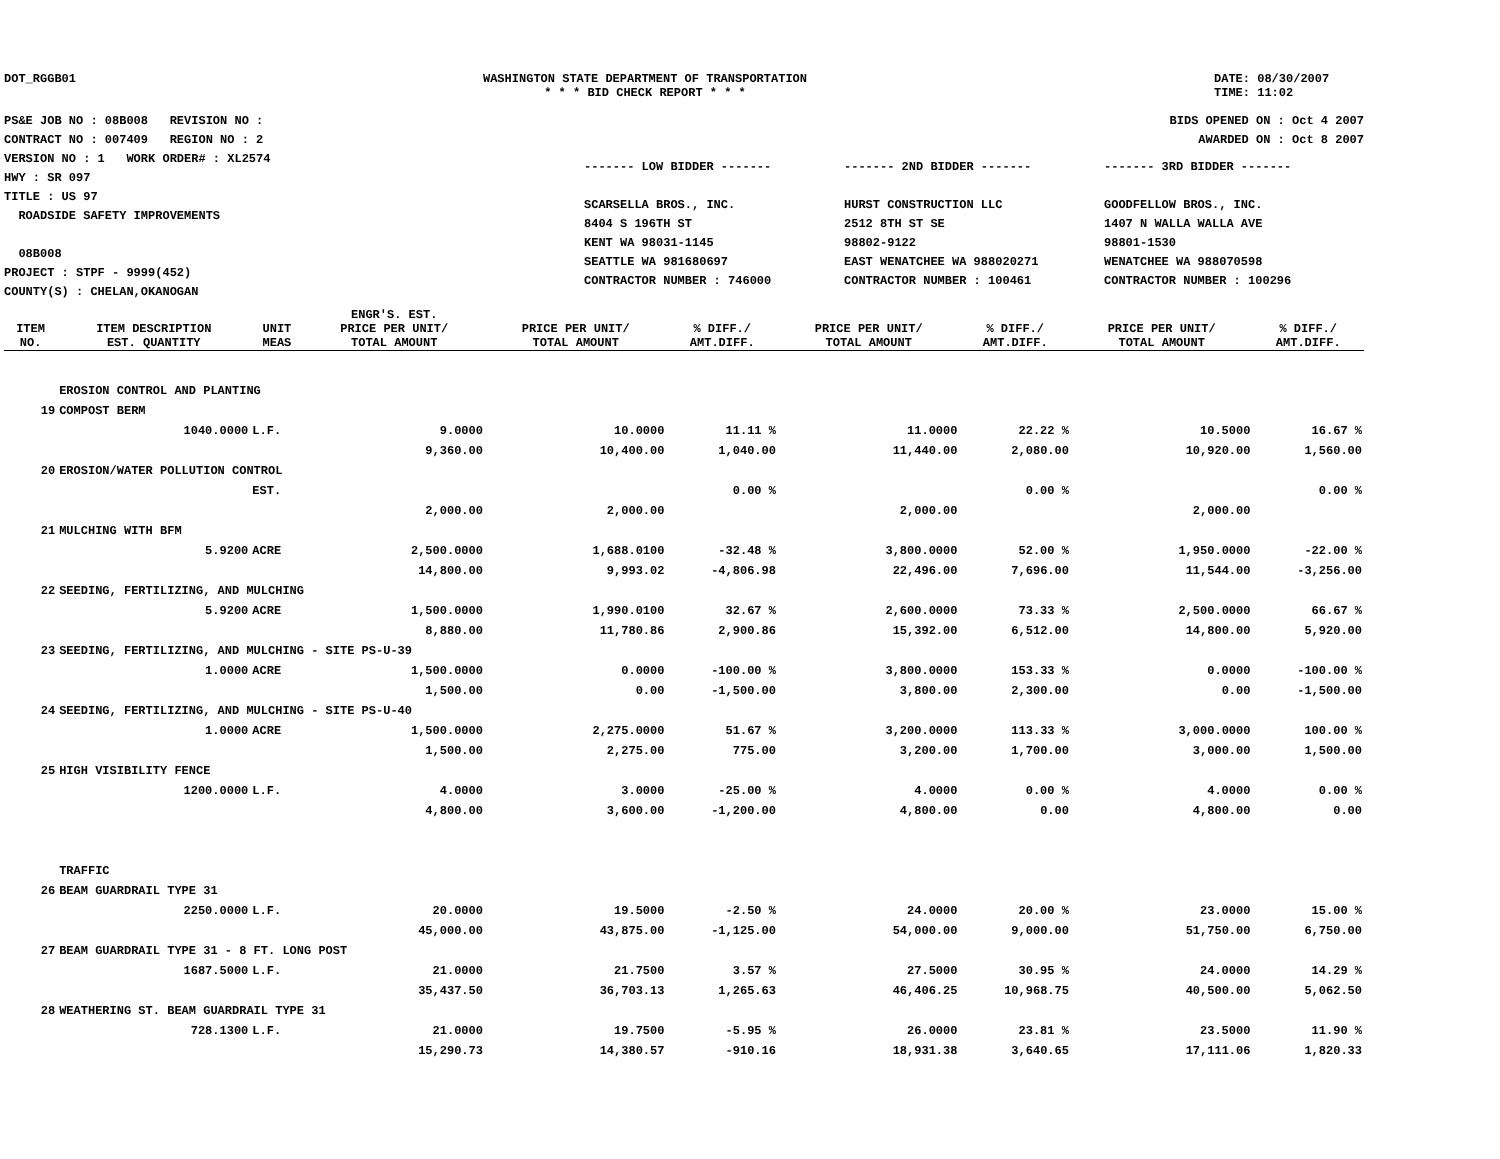DOT_RGGB01 WASHINGTON STATE DEPARTMENT OF TRANSPORTATION
* * * BID CHECK REPORT * * *
DATE: 08/30/2007
TIME: 11:02
PS&E JOB NO : 08B008 REVISION NO :
CONTRACT NO : 007409 REGION NO : 2
VERSION NO : 1 WORK ORDER# : XL2574
HWY : SR 097
TITLE : US 97
ROADSIDE SAFETY IMPROVEMENTS
08B008
PROJECT : STPF - 9999(452)
COUNTY(S) : CHELAN,OKANOGAN
BIDS OPENED ON : Oct 4 2007
AWARDED ON : Oct 8 2007
------- LOW BIDDER -------
SCARSELLA BROS., INC.
8404 S 196TH ST
KENT WA 98031-1145
SEATTLE WA 981680697
CONTRACTOR NUMBER : 746000
------- 2ND BIDDER -------
HURST CONSTRUCTION LLC
2512 8TH ST SE
98802-9122
EAST WENATCHEE WA 988020271
CONTRACTOR NUMBER : 100461
------- 3RD BIDDER -------
GOODFELLOW BROS., INC.
1407 N WALLA WALLA AVE
98801-1530
WENATCHEE WA 988070598
CONTRACTOR NUMBER : 100296
| | | | ENGR'S. EST. | | | | | | |
| --- | --- | --- | --- | --- | --- | --- | --- | --- | --- |
| ITEM NO. | ITEM DESCRIPTION EST. QUANTITY | UNIT MEAS | PRICE PER UNIT/ TOTAL AMOUNT | PRICE PER UNIT/ TOTAL AMOUNT | % DIFF./ AMT.DIFF. | PRICE PER UNIT/ TOTAL AMOUNT | % DIFF./ AMT.DIFF. | PRICE PER UNIT/ TOTAL AMOUNT | % DIFF./ AMT.DIFF. |
| | EROSION CONTROL AND PLANTING | | | | | | | | |
| 19 | COMPOST BERM | | | | | | | | |
| | 1040.0000 | L.F. | 9.0000 | 10.0000 | 11.11 % | 11.0000 | 22.22 % | 10.5000 | 16.67 % |
| | | | 9,360.00 | 10,400.00 | 1,040.00 | 11,440.00 | 2,080.00 | 10,920.00 | 1,560.00 |
| 20 | EROSION/WATER POLLUTION CONTROL | | | | | | | | |
| | | EST. | | | 0.00 % | | 0.00 % | | 0.00 % |
| | | | 2,000.00 | 2,000.00 | | 2,000.00 | | 2,000.00 | |
| 21 | MULCHING WITH BFM | | | | | | | | |
| | 5.9200 | ACRE | 2,500.0000 | 1,688.0100 | -32.48 % | 3,800.0000 | 52.00 % | 1,950.0000 | -22.00 % |
| | | | 14,800.00 | 9,993.02 | -4,806.98 | 22,496.00 | 7,696.00 | 11,544.00 | -3,256.00 |
| 22 | SEEDING, FERTILIZING, AND MULCHING | | | | | | | | |
| | 5.9200 | ACRE | 1,500.0000 | 1,990.0100 | 32.67 % | 2,600.0000 | 73.33 % | 2,500.0000 | 66.67 % |
| | | | 8,880.00 | 11,780.86 | 2,900.86 | 15,392.00 | 6,512.00 | 14,800.00 | 5,920.00 |
| 23 | SEEDING, FERTILIZING, AND MULCHING - SITE PS-U-39 | | | | | | | | |
| | 1.0000 | ACRE | 1,500.0000 | 0.0000 | -100.00 % | 3,800.0000 | 153.33 % | 0.0000 | -100.00 % |
| | | | 1,500.00 | 0.00 | -1,500.00 | 3,800.00 | 2,300.00 | 0.00 | -1,500.00 |
| 24 | SEEDING, FERTILIZING, AND MULCHING - SITE PS-U-40 | | | | | | | | |
| | 1.0000 | ACRE | 1,500.0000 | 2,275.0000 | 51.67 % | 3,200.0000 | 113.33 % | 3,000.0000 | 100.00 % |
| | | | 1,500.00 | 2,275.00 | 775.00 | 3,200.00 | 1,700.00 | 3,000.00 | 1,500.00 |
| 25 | HIGH VISIBILITY FENCE | | | | | | | | |
| | 1200.0000 | L.F. | 4.0000 | 3.0000 | -25.00 % | 4.0000 | 0.00 % | 4.0000 | 0.00 % |
| | | | 4,800.00 | 3,600.00 | -1,200.00 | 4,800.00 | 0.00 | 4,800.00 | 0.00 |
| | TRAFFIC | | | | | | | | |
| 26 | BEAM GUARDRAIL TYPE 31 | | | | | | | | |
| | 2250.0000 | L.F. | 20.0000 | 19.5000 | -2.50 % | 24.0000 | 20.00 % | 23.0000 | 15.00 % |
| | | | 45,000.00 | 43,875.00 | -1,125.00 | 54,000.00 | 9,000.00 | 51,750.00 | 6,750.00 |
| 27 | BEAM GUARDRAIL TYPE 31 - 8 FT. LONG POST | | | | | | | | |
| | 1687.5000 | L.F. | 21.0000 | 21.7500 | 3.57 % | 27.5000 | 30.95 % | 24.0000 | 14.29 % |
| | | | 35,437.50 | 36,703.13 | 1,265.63 | 46,406.25 | 10,968.75 | 40,500.00 | 5,062.50 |
| 28 | WEATHERING ST. BEAM GUARDRAIL TYPE 31 | | | | | | | | |
| | 728.1300 | L.F. | 21.0000 | 19.7500 | -5.95 % | 26.0000 | 23.81 % | 23.5000 | 11.90 % |
| | | | 15,290.73 | 14,380.57 | -910.16 | 18,931.38 | 3,640.65 | 17,111.06 | 1,820.33 |